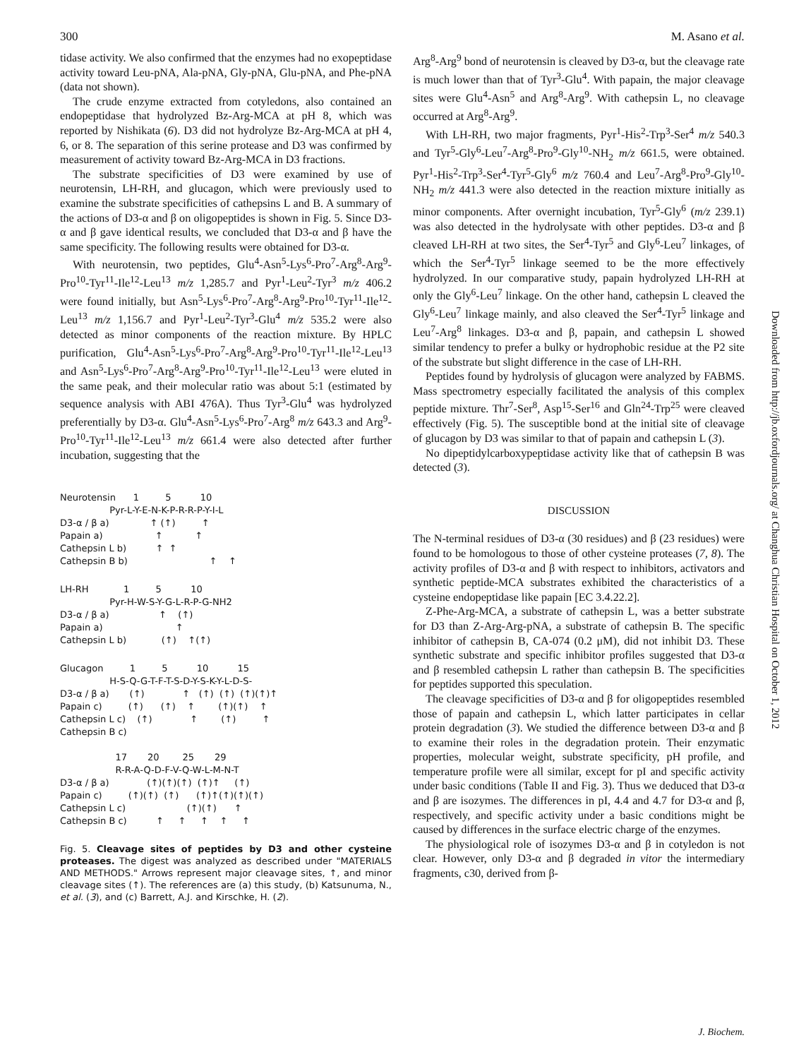300 M. Asano et al.
tidase activity. We also confirmed that the enzymes had no exopeptidase activity toward Leu-pNA, Ala-pNA, Gly-pNA, Glu-pNA, and Phe-pNA (data not shown).
The crude enzyme extracted from cotyledons, also contained an endopeptidase that hydrolyzed Bz-Arg-MCA at pH 8, which was reported by Nishikata (6). D3 did not hydrolyze Bz-Arg-MCA at pH 4, 6, or 8. The separation of this serine protease and D3 was confirmed by measurement of activity toward Bz-Arg-MCA in D3 fractions.
The substrate specificities of D3 were examined by use of neurotensin, LH-RH, and glucagon, which were previously used to examine the substrate specificities of cathepsins L and B. A summary of the actions of D3-α and β on oligopeptides is shown in Fig. 5. Since D3-α and β gave identical results, we concluded that D3-α and β have the same specificity. The following results were obtained for D3-α.
With neurotensin, two peptides, Glu<sup>4</sup>-Asn<sup>5</sup>-Lys<sup>6</sup>-Pro<sup>7</sup>-Arg<sup>8</sup>-Arg<sup>9</sup>-Pro<sup>10</sup>-Tyr<sup>11</sup>-Ile<sup>12</sup>-Leu<sup>13</sup> m/z 1,285.7 and Pyr<sup>1</sup>-Leu<sup>2</sup>-Tyr<sup>3</sup> m/z 406.2 were found initially, but Asn<sup>5</sup>-Lys<sup>6</sup>-Pro<sup>7</sup>-Arg<sup>8</sup>-Arg<sup>9</sup>-Pro<sup>10</sup>-Tyr<sup>11</sup>-Ile<sup>12</sup>-Leu<sup>13</sup> m/z 1,156.7 and Pyr<sup>1</sup>-Leu<sup>2</sup>-Tyr<sup>3</sup>-Glu<sup>4</sup> m/z 535.2 were also detected as minor components of the reaction mixture. By HPLC purification, Glu<sup>4</sup>-Asn<sup>5</sup>-Lys<sup>6</sup>-Pro<sup>7</sup>-Arg<sup>8</sup>-Arg<sup>9</sup>-Pro<sup>10</sup>-Tyr<sup>11</sup>-Ile<sup>12</sup>-Leu<sup>13</sup> and Asn<sup>5</sup>-Lys<sup>6</sup>-Pro<sup>7</sup>-Arg<sup>8</sup>-Arg<sup>9</sup>-Pro<sup>10</sup>-Tyr<sup>11</sup>-Ile<sup>12</sup>-Leu<sup>13</sup> were eluted in the same peak, and their molecular ratio was about 5:1 (estimated by sequence analysis with ABI 476A). Thus Tyr<sup>3</sup>-Glu<sup>4</sup> was hydrolyzed preferentially by D3-α. Glu<sup>4</sup>-Asn<sup>5</sup>-Lys<sup>6</sup>-Pro<sup>7</sup>-Arg<sup>8</sup> m/z 643.3 and Arg<sup>9</sup>-Pro<sup>10</sup>-Tyr<sup>11</sup>-Ile<sup>12</sup>-Leu<sup>13</sup> m/z 661.4 were also detected after further incubation, suggesting that the
Neurotensin      1         5          10
                 Pyr-L-Y-E-N-K-P-R-R-P-Y-I-L
D3-α / β a)              ↑ (↑)         ↑
Papain a)                  ↑           ↑
Cathepsin L b)          ↑  ↑
Cathepsin B b)                            ↑    ↑
LH-RH            1         5          10
                 Pyr-H-W-S-Y-G-L-R-P-G-NH2
D3-α / β a)                 ↑    (↑)
Papain a)                         ↑
Cathepsin L b)            (↑)    ↑(↑)
Glucagon         1         5          10          15
                 H-S-Q-G-T-F-T-S-D-Y-S-K-Y-L-D-S-
D3-α / β a)       (↑)             ↑   (↑)  (↑)  (↑)(↑)↑
Papain c)         (↑)      (↑)    ↑        (↑)(↑)    ↑
Cathepsin L c)    (↑)             ↑        (↑)         ↑
Cathepsin B c)

                   17       20        25       29
                   R-R-A-Q-D-F-V-Q-W-L-M-N-T
D3-α / β a)             (↑)(↑)(↑)  (↑)↑     (↑)
Papain c)         (↑)(↑)  (↑)      (↑)↑(↑)(↑)(↑)
Cathepsin L c)                     (↑)(↑)      ↑
Cathepsin B c)          ↑     ↑     ↑    ↑     ↑
Fig. 5. Cleavage sites of peptides by D3 and other cysteine proteases. The digest was analyzed as described under "MATERIALS AND METHODS." Arrows represent major cleavage sites, ↑, and minor cleavage sites (↑). The references are (a) this study, (b) Katsunuma, N., et al. (3), and (c) Barrett, A.J. and Kirschke, H. (2).
Arg<sup>8</sup>-Arg<sup>9</sup> bond of neurotensin is cleaved by D3-α, but the cleavage rate is much lower than that of Tyr<sup>3</sup>-Glu<sup>4</sup>. With papain, the major cleavage sites were Glu<sup>4</sup>-Asn<sup>5</sup> and Arg<sup>8</sup>-Arg<sup>9</sup>. With cathepsin L, no cleavage occurred at Arg<sup>8</sup>-Arg<sup>9</sup>.
With LH-RH, two major fragments, Pyr<sup>1</sup>-His<sup>2</sup>-Trp<sup>3</sup>-Ser<sup>4</sup> m/z 540.3 and Tyr<sup>5</sup>-Gly<sup>6</sup>-Leu<sup>7</sup>-Arg<sup>8</sup>-Pro<sup>9</sup>-Gly<sup>10</sup>-NH<sub>2</sub> m/z 661.5, were obtained. Pyr<sup>1</sup>-His<sup>2</sup>-Trp<sup>3</sup>-Ser<sup>4</sup>-Tyr<sup>5</sup>-Gly<sup>6</sup> m/z 760.4 and Leu<sup>7</sup>-Arg<sup>8</sup>-Pro<sup>9</sup>-Gly<sup>10</sup>-NH<sub>2</sub> m/z 441.3 were also detected in the reaction mixture initially as minor components. After overnight incubation, Tyr<sup>5</sup>-Gly<sup>6</sup> (m/z 239.1) was also detected in the hydrolysate with other peptides. D3-α and β cleaved LH-RH at two sites, the Ser<sup>4</sup>-Tyr<sup>5</sup> and Gly<sup>6</sup>-Leu<sup>7</sup> linkages, of which the Ser<sup>4</sup>-Tyr<sup>5</sup> linkage seemed to be the more effectively hydrolyzed. In our comparative study, papain hydrolyzed LH-RH at only the Gly<sup>6</sup>-Leu<sup>7</sup> linkage. On the other hand, cathepsin L cleaved the Gly<sup>6</sup>-Leu<sup>7</sup> linkage mainly, and also cleaved the Ser<sup>4</sup>-Tyr<sup>5</sup> linkage and Leu<sup>7</sup>-Arg<sup>8</sup> linkages. D3-α and β, papain, and cathepsin L showed similar tendency to prefer a bulky or hydrophobic residue at the P2 site of the substrate but slight difference in the case of LH-RH.
Peptides found by hydrolysis of glucagon were analyzed by FABMS. Mass spectrometry especially facilitated the analysis of this complex peptide mixture. Thr<sup>7</sup>-Ser<sup>8</sup>, Asp<sup>15</sup>-Ser<sup>16</sup> and Gln<sup>24</sup>-Trp<sup>25</sup> were cleaved effectively (Fig. 5). The susceptible bond at the initial site of cleavage of glucagon by D3 was similar to that of papain and cathepsin L (3).
No dipeptidylcarboxypeptidase activity like that of cathepsin B was detected (3).
DISCUSSION
The N-terminal residues of D3-α (30 residues) and β (23 residues) were found to be homologous to those of other cysteine proteases (7, 8). The activity profiles of D3-α and β with respect to inhibitors, activators and synthetic peptide-MCA substrates exhibited the characteristics of a cysteine endopeptidase like papain [EC 3.4.22.2].
Z-Phe-Arg-MCA, a substrate of cathepsin L, was a better substrate for D3 than Z-Arg-Arg-pNA, a substrate of cathepsin B. The specific inhibitor of cathepsin B, CA-074 (0.2 μM), did not inhibit D3. These synthetic substrate and specific inhibitor profiles suggested that D3-α and β resembled cathepsin L rather than cathepsin B. The specificities for peptides supported this speculation.
The cleavage specificities of D3-α and β for oligopeptides resembled those of papain and cathepsin L, which latter participates in cellar protein degradation (3). We studied the difference between D3-α and β to examine their roles in the degradation protein. Their enzymatic properties, molecular weight, substrate specificity, pH profile, and temperature profile were all similar, except for pI and specific activity under basic conditions (Table II and Fig. 3). Thus we deduced that D3-α and β are isozymes. The differences in pI, 4.4 and 4.7 for D3-α and β, respectively, and specific activity under a basic conditions might be caused by differences in the surface electric charge of the enzymes.
The physiological role of isozymes D3-α and β in cotyledon is not clear. However, only D3-α and β degraded in vitor the intermediary fragments, c30, derived from β-
Downloaded from http://jb.oxfordjournals.org/ at Changhua Christian Hospital on October 1, 2012
J. Biochem.